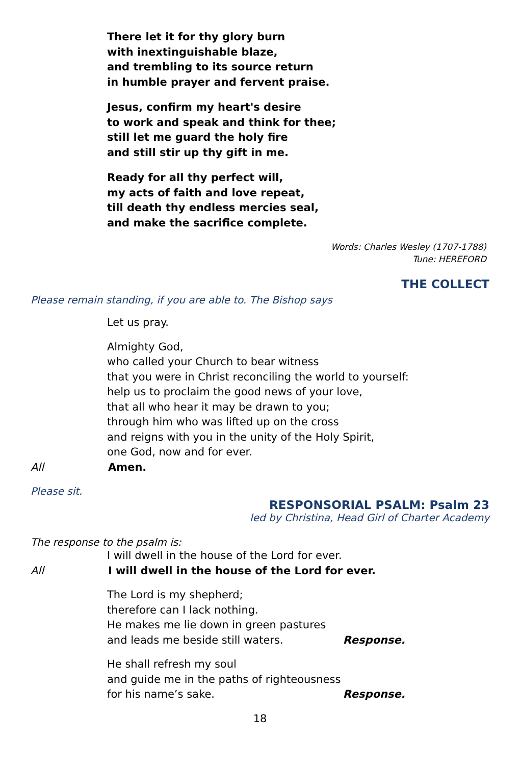There let it for thy glory burn
with inextinguishable blaze,
and trembling to its source return
in humble prayer and fervent praise.
Jesus, confirm my heart's desire
to work and speak and think for thee;
still let me guard the holy fire
and still stir up thy gift in me.
Ready for all thy perfect will,
my acts of faith and love repeat,
till death thy endless mercies seal,
and make the sacrifice complete.
Words: Charles Wesley (1707-1788)
Tune: HEREFORD
THE COLLECT
Please remain standing, if you are able to. The Bishop says
Let us pray.
Almighty God,
who called your Church to bear witness
that you were in Christ reconciling the world to yourself:
help us to proclaim the good news of your love,
that all who hear it may be drawn to you;
through him who was lifted up on the cross
and reigns with you in the unity of the Holy Spirit,
one God, now and for ever.
All Amen.
Please sit.
RESPONSORIAL PSALM: Psalm 23
led by Christina, Head Girl of Charter Academy
The response to the psalm is:
I will dwell in the house of the Lord for ever.
All I will dwell in the house of the Lord for ever.
The Lord is my shepherd;
therefore can I lack nothing.
He makes me lie down in green pastures
and leads me beside still waters. Response.
He shall refresh my soul
and guide me in the paths of righteousness
for his name’s sake. Response.
18